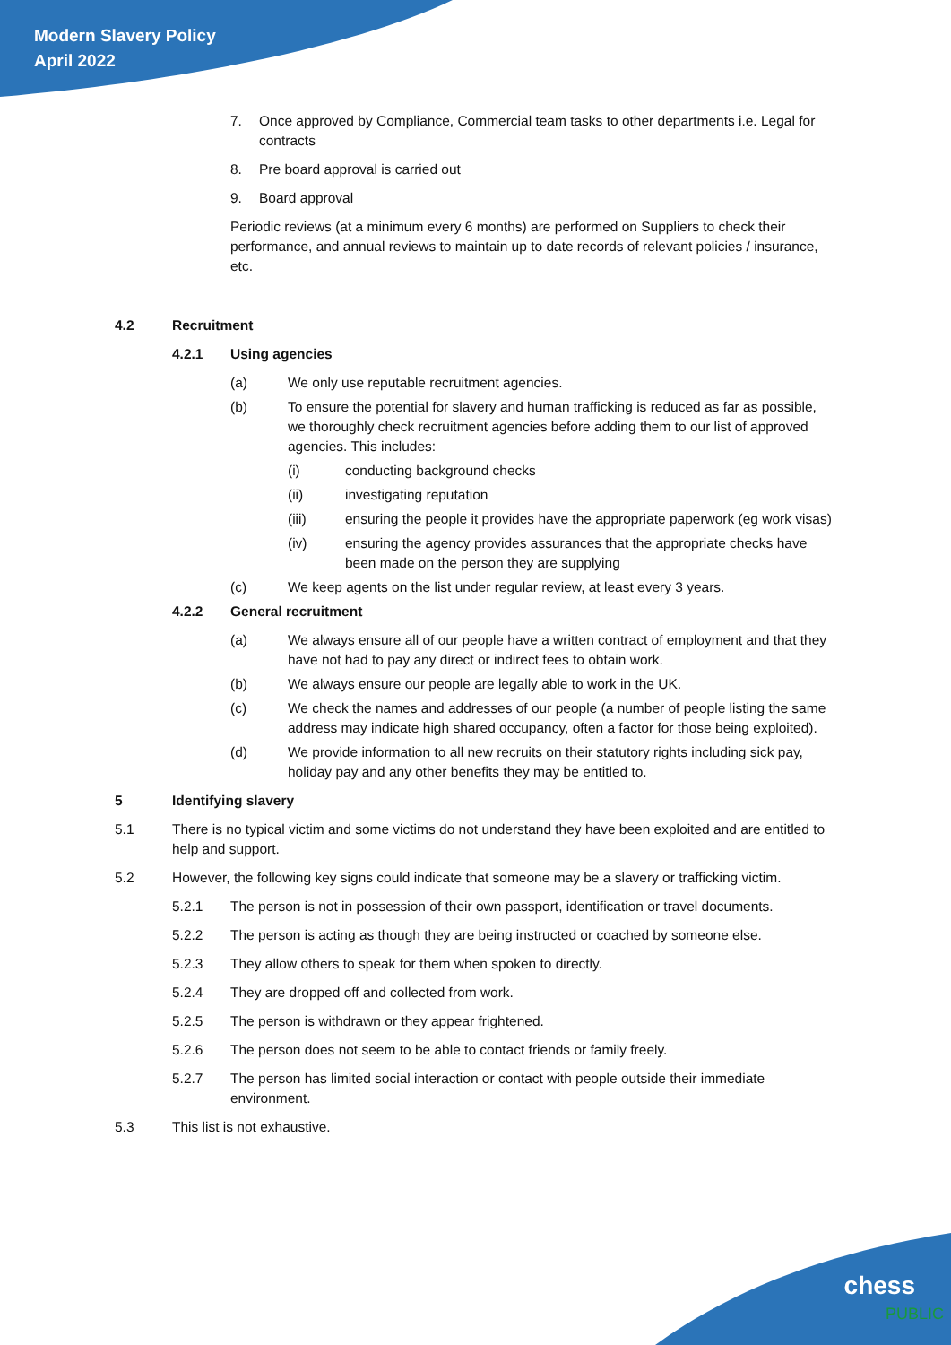Modern Slavery Policy
April 2022
7. Once approved by Compliance, Commercial team tasks to other departments i.e. Legal for contracts
8. Pre board approval is carried out
9. Board approval
Periodic reviews (at a minimum every 6 months) are performed on Suppliers to check their performance, and annual reviews to maintain up to date records of relevant policies / insurance, etc.
4.2 Recruitment
4.2.1 Using agencies
(a) We only use reputable recruitment agencies.
(b) To ensure the potential for slavery and human trafficking is reduced as far as possible, we thoroughly check recruitment agencies before adding them to our list of approved agencies. This includes:
(i) conducting background checks
(ii) investigating reputation
(iii) ensuring the people it provides have the appropriate paperwork (eg work visas)
(iv) ensuring the agency provides assurances that the appropriate checks have been made on the person they are supplying
(c) We keep agents on the list under regular review, at least every 3 years.
4.2.2 General recruitment
(a) We always ensure all of our people have a written contract of employment and that they have not had to pay any direct or indirect fees to obtain work.
(b) We always ensure our people are legally able to work in the UK.
(c) We check the names and addresses of our people (a number of people listing the same address may indicate high shared occupancy, often a factor for those being exploited).
(d) We provide information to all new recruits on their statutory rights including sick pay, holiday pay and any other benefits they may be entitled to.
5 Identifying slavery
5.1 There is no typical victim and some victims do not understand they have been exploited and are entitled to help and support.
5.2 However, the following key signs could indicate that someone may be a slavery or trafficking victim.
5.2.1 The person is not in possession of their own passport, identification or travel documents.
5.2.2 The person is acting as though they are being instructed or coached by someone else.
5.2.3 They allow others to speak for them when spoken to directly.
5.2.4 They are dropped off and collected from work.
5.2.5 The person is withdrawn or they appear frightened.
5.2.6 The person does not seem to be able to contact friends or family freely.
5.2.7 The person has limited social interaction or contact with people outside their immediate environment.
5.3 This list is not exhaustive.
chess
PUBLIC